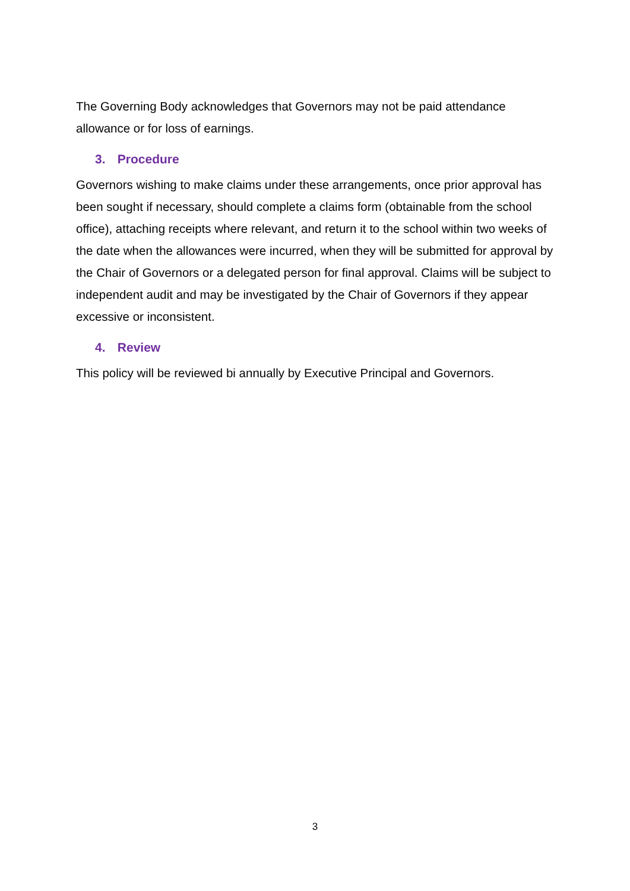The Governing Body acknowledges that Governors may not be paid attendance allowance or for loss of earnings.
3. Procedure
Governors wishing to make claims under these arrangements, once prior approval has been sought if necessary, should complete a claims form (obtainable from the school office), attaching receipts where relevant, and return it to the school within two weeks of the date when the allowances were incurred, when they will be submitted for approval by the Chair of Governors or a delegated person for final approval. Claims will be subject to independent audit and may be investigated by the Chair of Governors if they appear excessive or inconsistent.
4. Review
This policy will be reviewed bi annually by Executive Principal and Governors.
3